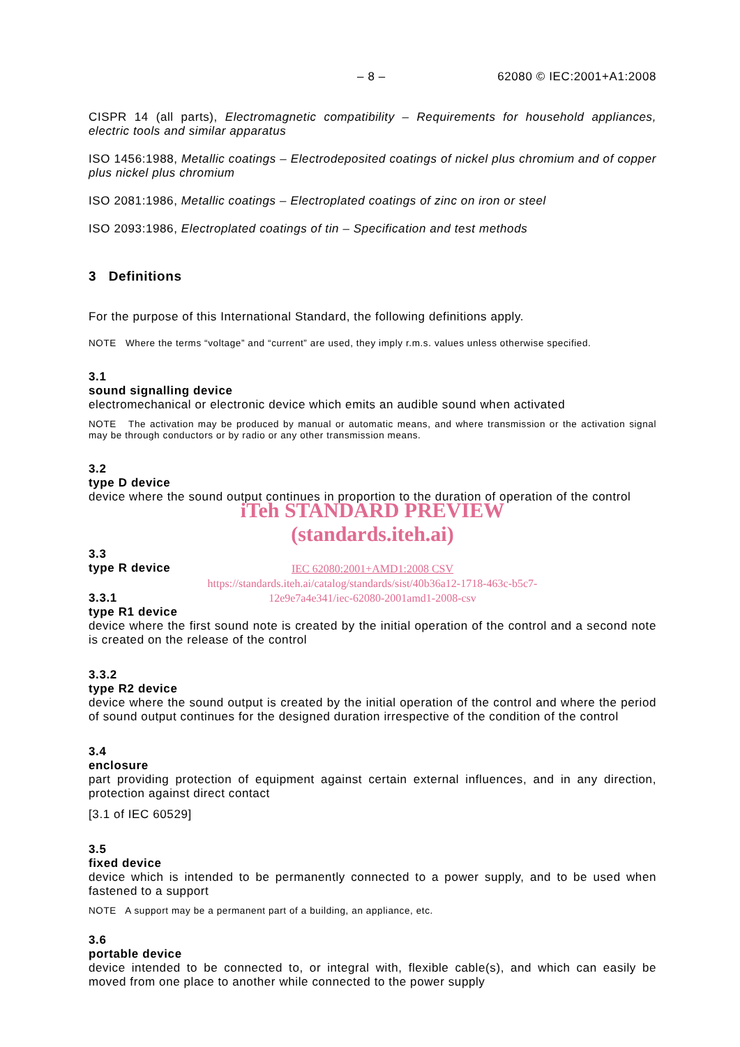– 8 – 62080 © IEC:2001+A1:2008
CISPR 14 (all parts), Electromagnetic compatibility – Requirements for household appliances, electric tools and similar apparatus
ISO 1456:1988, Metallic coatings – Electrodeposited coatings of nickel plus chromium and of copper plus nickel plus chromium
ISO 2081:1986, Metallic coatings – Electroplated coatings of zinc on iron or steel
ISO 2093:1986, Electroplated coatings of tin – Specification and test methods
3 Definitions
For the purpose of this International Standard, the following definitions apply.
NOTE Where the terms “voltage” and “current” are used, they imply r.m.s. values unless otherwise specified.
3.1
sound signalling device
electromechanical or electronic device which emits an audible sound when activated
NOTE The activation may be produced by manual or automatic means, and where transmission or the activation signal may be through conductors or by radio or any other transmission means.
3.2
type D device
device where the sound output continues in proportion to the duration of operation of the control
iTeh STANDARD PREVIEW
(standards.iteh.ai)
3.3
type R device
IEC 62080:2001+AMD1:2008 CSV
https://standards.iteh.ai/catalog/standards/sist/40b36a12-1718-463c-b5c7-
12e9e7a4e341/iec-62080-2001amd1-2008-csv
3.3.1
type R1 device
device where the first sound note is created by the initial operation of the control and a second note is created on the release of the control
3.3.2
type R2 device
device where the sound output is created by the initial operation of the control and where the period of sound output continues for the designed duration irrespective of the condition of the control
3.4
enclosure
part providing protection of equipment against certain external influences, and in any direction, protection against direct contact
[3.1 of IEC 60529]
3.5
fixed device
device which is intended to be permanently connected to a power supply, and to be used when fastened to a support
NOTE A support may be a permanent part of a building, an appliance, etc.
3.6
portable device
device intended to be connected to, or integral with, flexible cable(s), and which can easily be moved from one place to another while connected to the power supply